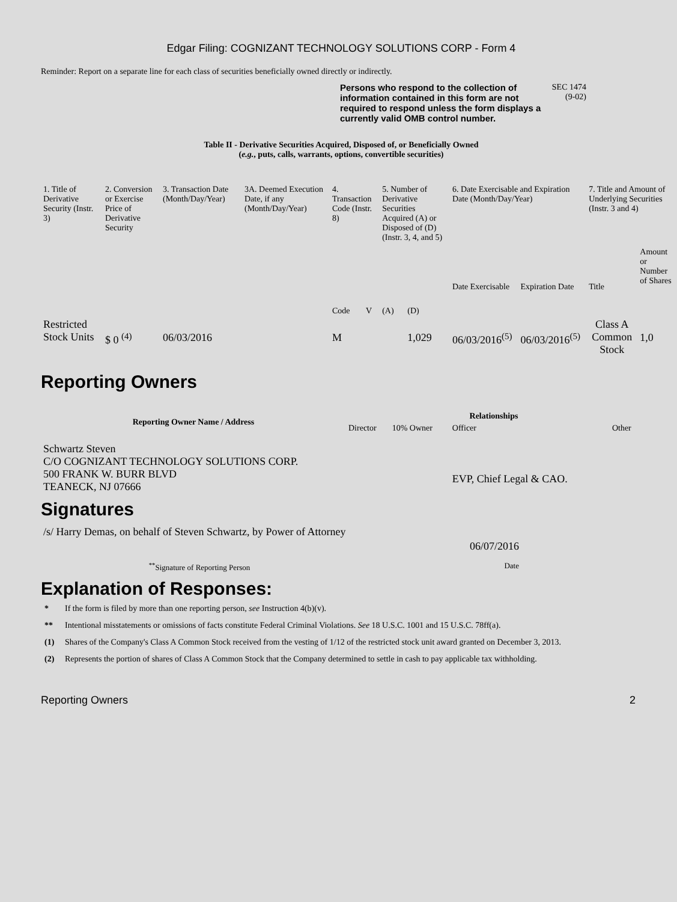Edgar Filing: COGNIZANT TECHNOLOGY SOLUTIONS CORP - Form 4
Reminder: Report on a separate line for each class of securities beneficially owned directly or indirectly.
Persons who respond to the collection of information contained in this form are not required to respond unless the form displays a currently valid OMB control number.
SEC 1474
(9-02)
Table II - Derivative Securities Acquired, Disposed of, or Beneficially Owned
(e.g., puts, calls, warrants, options, convertible securities)
| 1. Title of Derivative Security (Instr. 3) | 2. Conversion or Exercise Price of Derivative Security | 3. Transaction Date (Month/Day/Year) | 3A. Deemed Execution Date, if any (Month/Day/Year) | 4. Transaction Code (Instr. 8) | | 5. Number of Derivative Securities Acquired (A) or Disposed of (D) (Instr. 3, 4, and 5) | | 6. Date Exercisable and Expiration Date (Month/Day/Year) | | 7. Title and Amount of Underlying Securities (Instr. 3 and 4) | |
| --- | --- | --- | --- | --- | --- | --- | --- | --- | --- | --- | --- |
| | | | | Code | V | (A) | (D) | Date Exercisable | Expiration Date | Title | Amount or Number of Shares |
| Restricted Stock Units | $ 0 <sup>(4)</sup> | 06/03/2016 | | M | | | 1,029 | 06/03/2016<sup>(5)</sup> | 06/03/2016<sup>(5)</sup> | Class A Common Stock | 1,0 |
Reporting Owners
| Reporting Owner Name / Address | Relationships | | | |
| --- | --- | --- | --- | --- |
| | Director | 10% Owner | Officer | Other |
| Schwartz Steven C/O COGNIZANT TECHNOLOGY SOLUTIONS CORP. 500 FRANK W. BURR BLVD TEANECK, NJ 07666 | | | EVP, Chief Legal & CAO. | |
Signatures
| /s/ Harry Demas, on behalf of Steven Schwartz, by Power of Attorney | 06/07/2016 |
| <sup>**</sup> Signature of Reporting Person | Date |
Explanation of Responses:
* If the form is filed by more than one reporting person, see Instruction 4(b)(v).
** Intentional misstatements or omissions of facts constitute Federal Criminal Violations. See 18 U.S.C. 1001 and 15 U.S.C. 78ff(a).
(1) Shares of the Company's Class A Common Stock received from the vesting of 1/12 of the restricted stock unit award granted on December 3, 2013.
(2) Represents the portion of shares of Class A Common Stock that the Company determined to settle in cash to pay applicable tax withholding.
Reporting Owners 2